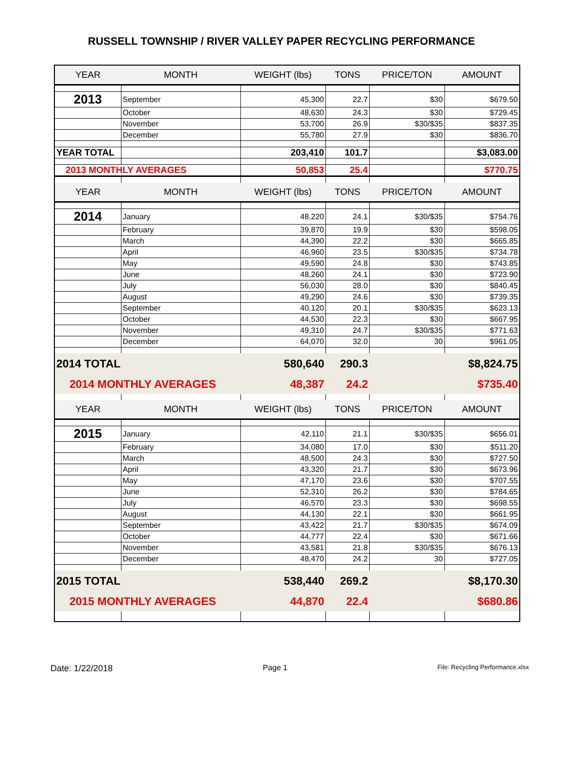RUSSELL TOWNSHIP / RIVER VALLEY PAPER RECYCLING PERFORMANCE
| YEAR | MONTH | WEIGHT (lbs) | TONS | PRICE/TON | AMOUNT |
| --- | --- | --- | --- | --- | --- |
| 2013 | September | 45,300 | 22.7 | $30 | $679.50 |
| | October | 48,630 | 24.3 | $30 | $729.45 |
| | November | 53,700 | 26.9 | $30/$35 | $837.35 |
| | December | 55,780 | 27.9 | $30 | $836.70 |
| YEAR TOTAL | | 203,410 | 101.7 | | $3,083.00 |
| 2013 MONTHLY AVERAGES | | 50,853 | 25.4 | | $770.75 |
| YEAR | MONTH | WEIGHT (lbs) | TONS | PRICE/TON | AMOUNT |
| 2014 | January | 48,220 | 24.1 | $30/$35 | $754.76 |
| | February | 39,870 | 19.9 | $30 | $598.05 |
| | March | 44,390 | 22.2 | $30 | $665.85 |
| | April | 46,960 | 23.5 | $30/$35 | $734.78 |
| | May | 49,590 | 24.8 | $30 | $743.85 |
| | June | 48,260 | 24.1 | $30 | $723.90 |
| | July | 56,030 | 28.0 | $30 | $840.45 |
| | August | 49,290 | 24.6 | $30 | $739.35 |
| | September | 40,120 | 20.1 | $30/$35 | $623.13 |
| | October | 44,530 | 22.3 | $30 | $667.95 |
| | November | 49,310 | 24.7 | $30/$35 | $771.63 |
| | December | 64,070 | 32.0 | 30 | $961.05 |
| 2014 TOTAL | | 580,640 | 290.3 | | $8,824.75 |
| 2014 MONTHLY AVERAGES | | 48,387 | 24.2 | | $735.40 |
| YEAR | MONTH | WEIGHT (lbs) | TONS | PRICE/TON | AMOUNT |
| 2015 | January | 42,110 | 21.1 | $30/$35 | $656.01 |
| | February | 34,080 | 17.0 | $30 | $511.20 |
| | March | 48,500 | 24.3 | $30 | $727.50 |
| | April | 43,320 | 21.7 | $30 | $673.96 |
| | May | 47,170 | 23.6 | $30 | $707.55 |
| | June | 52,310 | 26.2 | $30 | $784.65 |
| | July | 46,570 | 23.3 | $30 | $698.55 |
| | August | 44,130 | 22.1 | $30 | $661.95 |
| | September | 43,422 | 21.7 | $30/$35 | $674.09 |
| | October | 44,777 | 22.4 | $30 | $671.66 |
| | November | 43,581 | 21.8 | $30/$35 | $676.13 |
| | December | 48,470 | 24.2 | 30 | $727.05 |
| 2015 TOTAL | | 538,440 | 269.2 | | $8,170.30 |
| 2015 MONTHLY AVERAGES | | 44,870 | 22.4 | | $680.86 |
Date: 1/22/2018 Page 1 File: Recycling Performance.xlsx